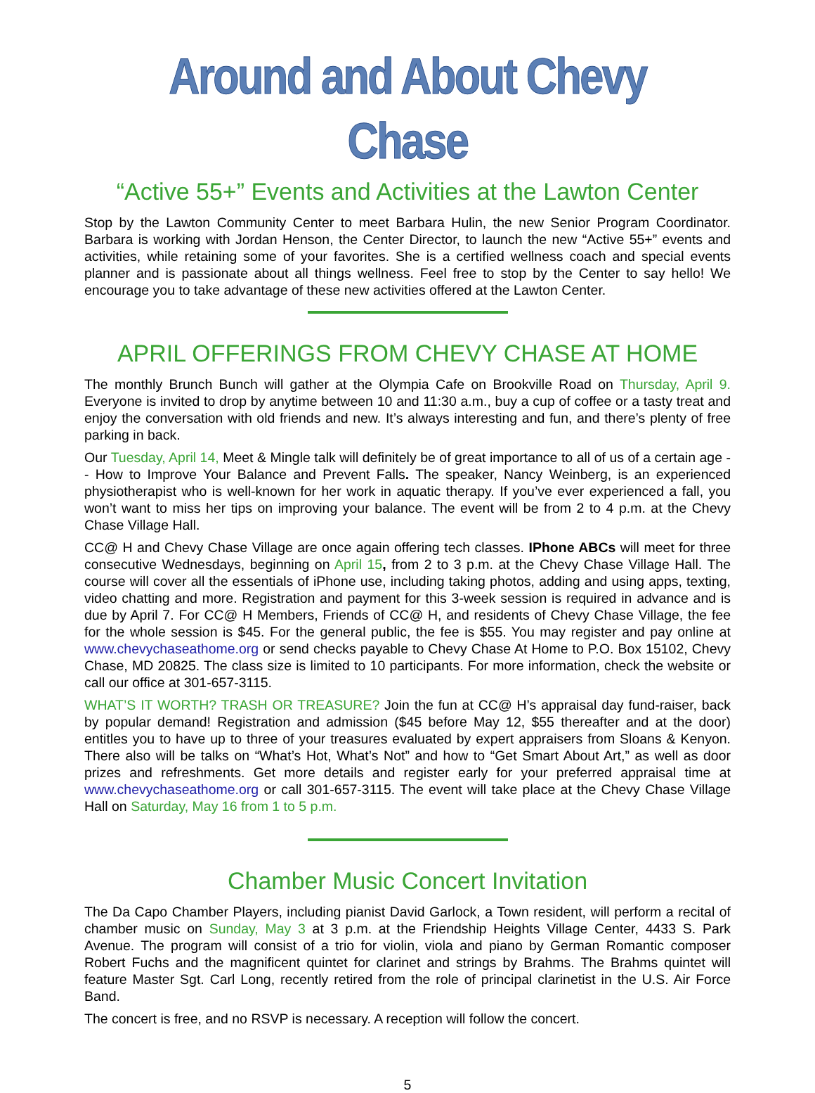Around and About Chevy Chase
“Active 55+” Events and Activities at the Lawton Center
Stop by the Lawton Community Center to meet Barbara Hulin, the new Senior Program Coordinator. Barbara is working with Jordan Henson, the Center Director, to launch the new “Active 55+” events and activities, while retaining some of your favorites. She is a certified wellness coach and special events planner and is passionate about all things wellness. Feel free to stop by the Center to say hello! We encourage you to take advantage of these new activities offered at the Lawton Center.
APRIL OFFERINGS FROM CHEVY CHASE AT HOME
The monthly Brunch Bunch will gather at the Olympia Cafe on Brookville Road on Thursday, April 9. Everyone is invited to drop by anytime between 10 and 11:30 a.m., buy a cup of coffee or a tasty treat and enjoy the conversation with old friends and new. It’s always interesting and fun, and there’s plenty of free parking in back.
Our Tuesday, April 14, Meet & Mingle talk will definitely be of great importance to all of us of a certain age -- How to Improve Your Balance and Prevent Falls. The speaker, Nancy Weinberg, is an experienced physiotherapist who is well-known for her work in aquatic therapy. If you’ve ever experienced a fall, you won’t want to miss her tips on improving your balance. The event will be from 2 to 4 p.m. at the Chevy Chase Village Hall.
CC@ H and Chevy Chase Village are once again offering tech classes. IPhone ABCs will meet for three consecutive Wednesdays, beginning on April 15, from 2 to 3 p.m. at the Chevy Chase Village Hall. The course will cover all the essentials of iPhone use, including taking photos, adding and using apps, texting, video chatting and more. Registration and payment for this 3-week session is required in advance and is due by April 7. For CC@ H Members, Friends of CC@ H, and residents of Chevy Chase Village, the fee for the whole session is $45. For the general public, the fee is $55. You may register and pay online at www.chevychaseathome.org or send checks payable to Chevy Chase At Home to P.O. Box 15102, Chevy Chase, MD 20825. The class size is limited to 10 participants. For more information, check the website or call our office at 301-657-3115.
WHAT’S IT WORTH? TRASH OR TREASURE? Join the fun at CC@ H’s appraisal day fund-raiser, back by popular demand! Registration and admission ($45 before May 12, $55 thereafter and at the door) entitles you to have up to three of your treasures evaluated by expert appraisers from Sloans & Kenyon. There also will be talks on “What’s Hot, What’s Not” and how to “Get Smart About Art,” as well as door prizes and refreshments. Get more details and register early for your preferred appraisal time at www.chevychaseathome.org or call 301-657-3115. The event will take place at the Chevy Chase Village Hall on Saturday, May 16 from 1 to 5 p.m.
Chamber Music Concert Invitation
The Da Capo Chamber Players, including pianist David Garlock, a Town resident, will perform a recital of chamber music on Sunday, May 3 at 3 p.m. at the Friendship Heights Village Center, 4433 S. Park Avenue. The program will consist of a trio for violin, viola and piano by German Romantic composer Robert Fuchs and the magnificent quintet for clarinet and strings by Brahms. The Brahms quintet will feature Master Sgt. Carl Long, recently retired from the role of principal clarinetist in the U.S. Air Force Band.
The concert is free, and no RSVP is necessary. A reception will follow the concert.
5